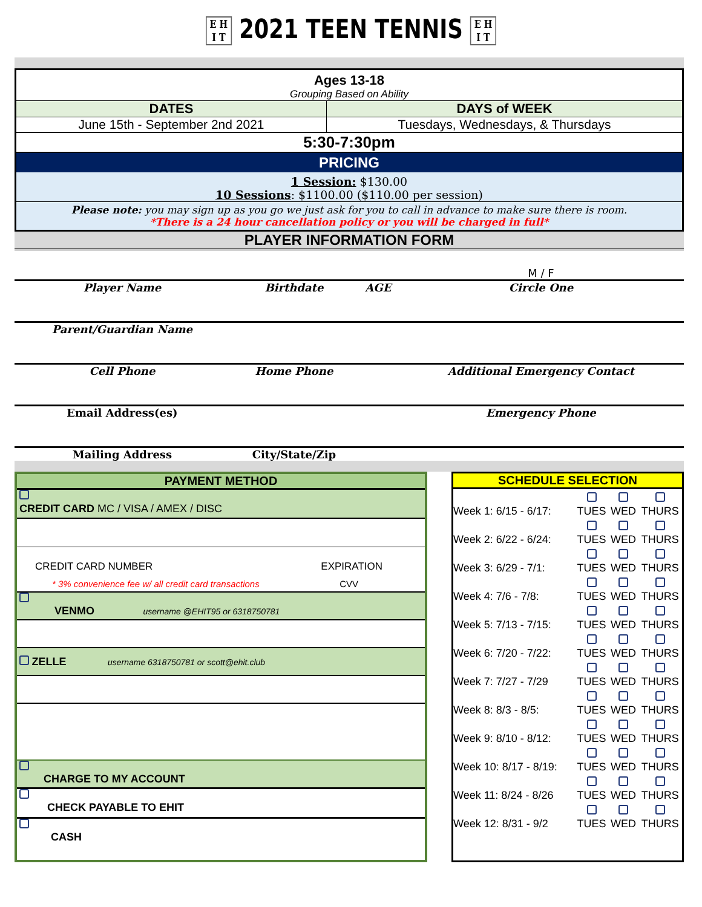E H
I T 2021 TEEN TENNIS E H
I T
| Ages 13-18 | |
| Grouping Based on Ability | |
| DATES | DAYS of WEEK |
| June 15th - September 2nd 2021 | Tuesdays, Wednesdays, & Thursdays |
| 5:30-7:30pm | |
| PRICING | |
| 1 Session: $130.00 10 Sessions : $1100.00 ($110.00 per session) | |
| Please note: you may sign up as you go we just ask for you to call in advance to make sure there is room. *There is a 24 hour cancellation policy or you will be charged in full* | |
PLAYER INFORMATION FORM
| | | | M / F |
| Player Name | Birthdate | AGE | Circle One |
| Parent/Guardian Name | | | |
| Cell Phone | Home Phone | | Additional Emergency Contact |
| Email Address(es) | | | Emergency Phone |
| Mailing Address | City/State/Zip | | |
PAYMENT METHOD
CREDIT CARD MC / VISA / AMEX / DISC
CREDIT CARD NUMBER EXPIRATION
* 3% convenience fee w/ all credit card transactions CVV
VENMO username @EHIT95 or 6318750781
ZELLE username 6318750781 or scott@ehit.club
CHARGE TO MY ACCOUNT
CHECK PAYABLE TO EHIT
CASH
SCHEDULE SELECTION
| Week 1: 6/15 - 6/17: | TUES | WED | THURS |
| Week 2: 6/22 - 6/24: | TUES | WED | THURS |
| Week 3: 6/29 - 7/1: | TUES | WED | THURS |
| Week 4: 7/6 - 7/8: | TUES | WED | THURS |
| Week 5: 7/13 - 7/15: | TUES | WED | THURS |
| Week 6: 7/20 - 7/22: | TUES | WED | THURS |
| Week 7: 7/27 - 7/29 | TUES | WED | THURS |
| Week 8: 8/3 - 8/5: | TUES | WED | THURS |
| Week 9: 8/10 - 8/12: | TUES | WED | THURS |
| Week 10: 8/17 - 8/19: | TUES | WED | THURS |
| Week 11: 8/24 - 8/26 | TUES | WED | THURS |
| Week 12: 8/31 - 9/2 | TUES | WED | THURS |